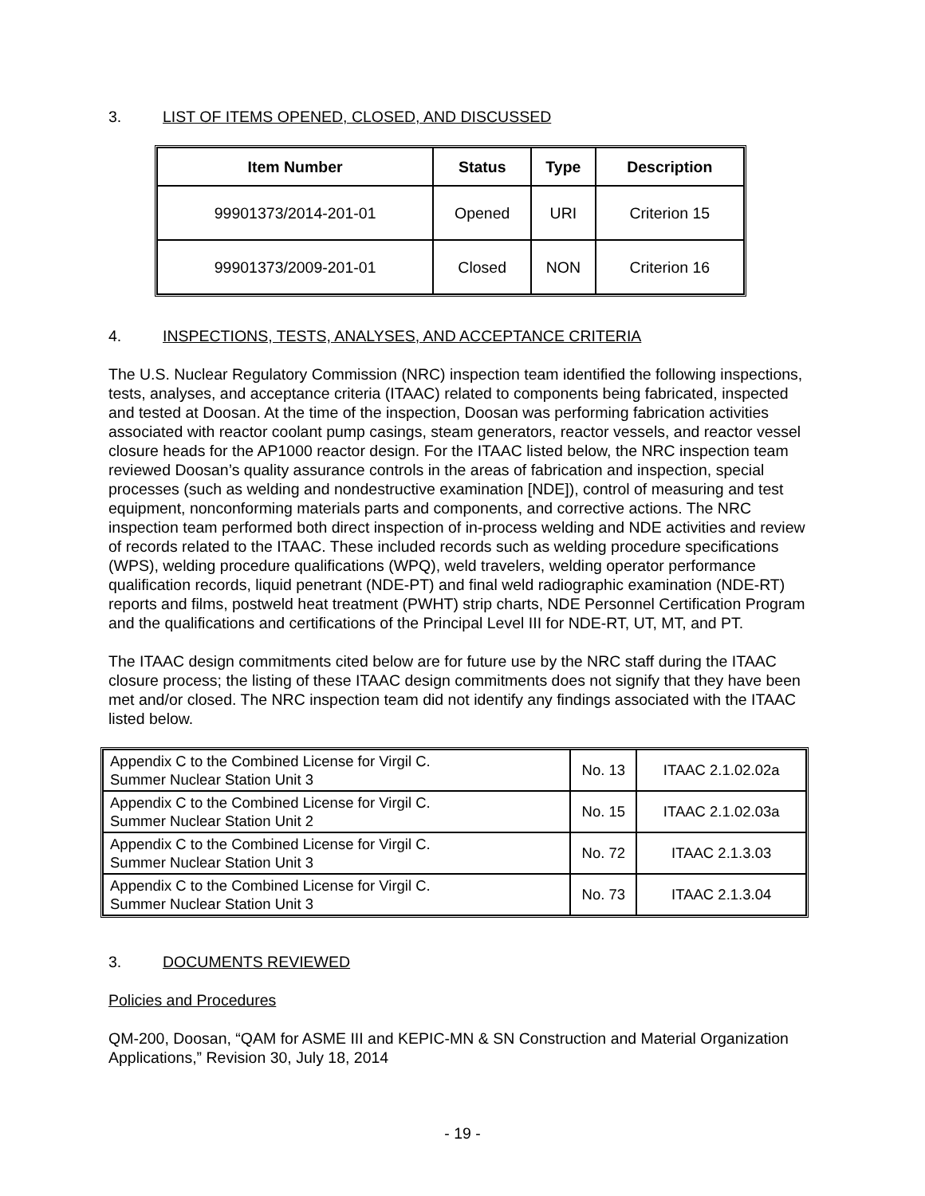3. LIST OF ITEMS OPENED, CLOSED, AND DISCUSSED
| Item Number | Status | Type | Description |
| --- | --- | --- | --- |
| 99901373/2014-201-01 | Opened | URI | Criterion 15 |
| 99901373/2009-201-01 | Closed | NON | Criterion 16 |
4. INSPECTIONS, TESTS, ANALYSES, AND ACCEPTANCE CRITERIA
The U.S. Nuclear Regulatory Commission (NRC) inspection team identified the following inspections, tests, analyses, and acceptance criteria (ITAAC) related to components being fabricated, inspected and tested at Doosan. At the time of the inspection, Doosan was performing fabrication activities associated with reactor coolant pump casings, steam generators, reactor vessels, and reactor vessel closure heads for the AP1000 reactor design. For the ITAAC listed below, the NRC inspection team reviewed Doosan’s quality assurance controls in the areas of fabrication and inspection, special processes (such as welding and nondestructive examination [NDE]), control of measuring and test equipment, nonconforming materials parts and components, and corrective actions. The NRC inspection team performed both direct inspection of in-process welding and NDE activities and review of records related to the ITAAC. These included records such as welding procedure specifications (WPS), welding procedure qualifications (WPQ), weld travelers, welding operator performance qualification records, liquid penetrant (NDE-PT) and final weld radiographic examination (NDE-RT) reports and films, postweld heat treatment (PWHT) strip charts, NDE Personnel Certification Program and the qualifications and certifications of the Principal Level III for NDE-RT, UT, MT, and PT.
The ITAAC design commitments cited below are for future use by the NRC staff during the ITAAC closure process; the listing of these ITAAC design commitments does not signify that they have been met and/or closed. The NRC inspection team did not identify any findings associated with the ITAAC listed below.
| Appendix C to the Combined License for Virgil C. Summer Nuclear Station Unit 3 | No. 13 | ITAAC 2.1.02.02a |
| Appendix C to the Combined License for Virgil C. Summer Nuclear Station Unit 2 | No. 15 | ITAAC 2.1.02.03a |
| Appendix C to the Combined License for Virgil C. Summer Nuclear Station Unit 3 | No. 72 | ITAAC 2.1.3.03 |
| Appendix C to the Combined License for Virgil C. Summer Nuclear Station Unit 3 | No. 73 | ITAAC 2.1.3.04 |
3. DOCUMENTS REVIEWED
Policies and Procedures
QM-200, Doosan, “QAM for ASME III and KEPIC-MN & SN Construction and Material Organization Applications,” Revision 30, July 18, 2014
- 19 -